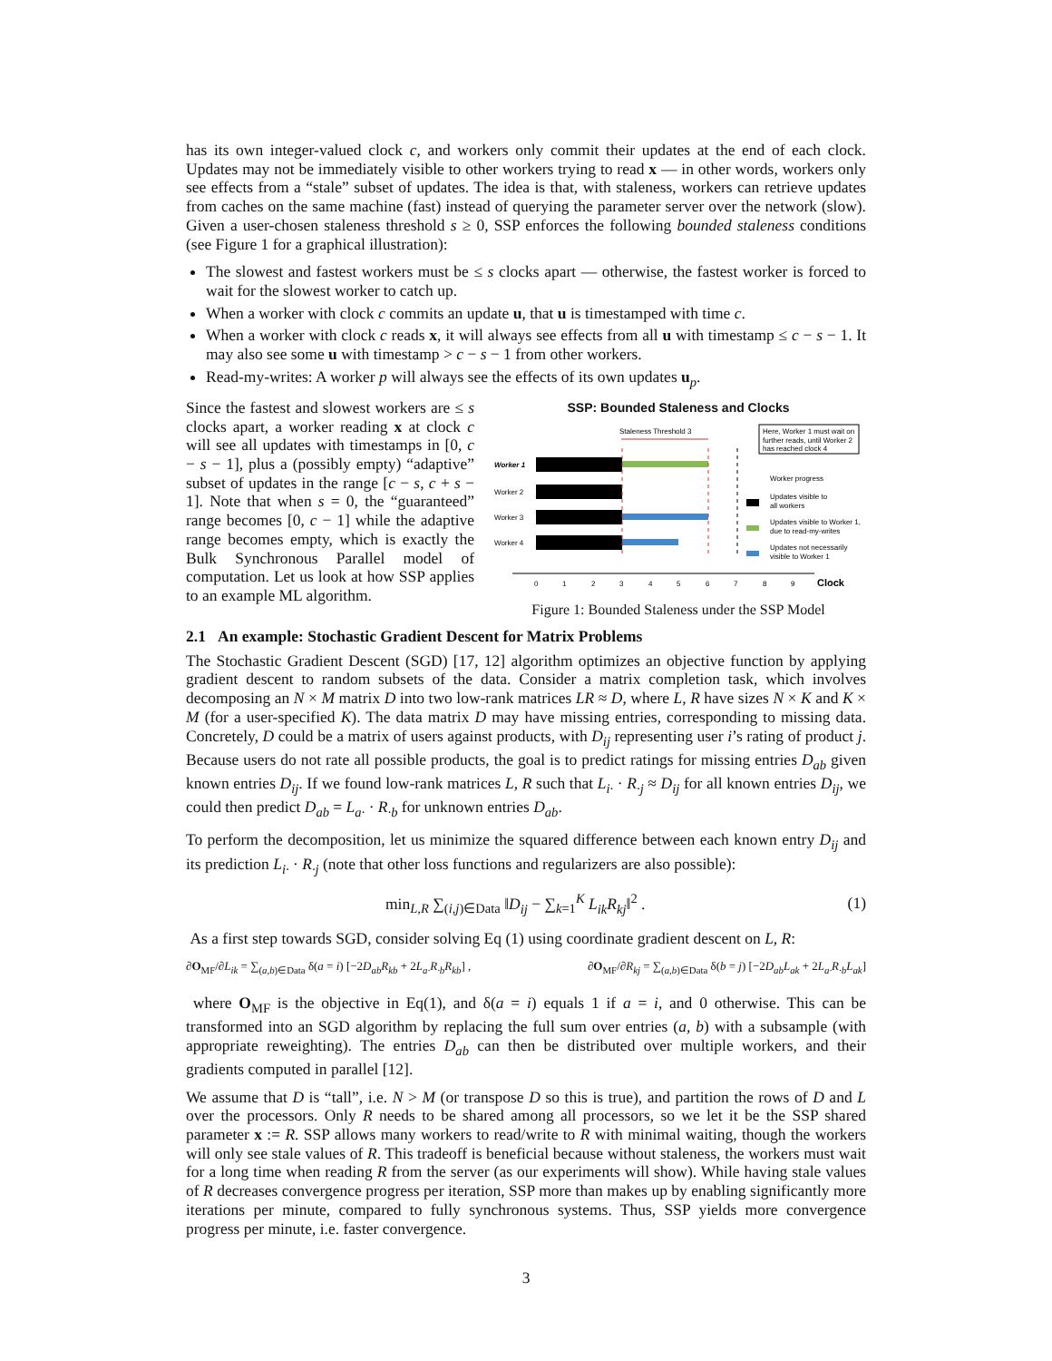has its own integer-valued clock c, and workers only commit their updates at the end of each clock. Updates may not be immediately visible to other workers trying to read x — in other words, workers only see effects from a “stale” subset of updates. The idea is that, with staleness, workers can retrieve updates from caches on the same machine (fast) instead of querying the parameter server over the network (slow). Given a user-chosen staleness threshold s ≥ 0, SSP enforces the following bounded staleness conditions (see Figure 1 for a graphical illustration):
The slowest and fastest workers must be ≤ s clocks apart — otherwise, the fastest worker is forced to wait for the slowest worker to catch up.
When a worker with clock c commits an update u, that u is timestamped with time c.
When a worker with clock c reads x, it will always see effects from all u with timestamp ≤ c − s − 1. It may also see some u with timestamp > c − s − 1 from other workers.
Read-my-writes: A worker p will always see the effects of its own updates u<sub>p</sub>.
Since the fastest and slowest workers are ≤ s clocks apart, a worker reading x at clock c will see all updates with timestamps in [0, c − s − 1], plus a (possibly empty) “adaptive” subset of updates in the range [c − s, c + s − 1]. Note that when s = 0, the “guaranteed” range becomes [0, c − 1] while the adaptive range becomes empty, which is exactly the Bulk Synchronous Parallel model of computation. Let us look at how SSP applies to an example ML algorithm.
SSP: Bounded Staleness and Clocks
Staleness Threshold 3
Here, Worker 1 must wait on
further reads, until Worker 2
has reached clock 4
Worker 1
Worker 2
Worker 3
Worker 4
Worker progress
Updates visible to
all workers
Updates visible to Worker 1,
due to read-my-writes
Updates not necessarily
visible to Worker 1
0
1
2
3
4
5
6
7
8
9
Clock
Figure 1: Bounded Staleness under the SSP Model
2.1 An example: Stochastic Gradient Descent for Matrix Problems
The Stochastic Gradient Descent (SGD) [17, 12] algorithm optimizes an objective function by applying gradient descent to random subsets of the data. Consider a matrix completion task, which involves decomposing an N × M matrix D into two low-rank matrices LR ≈ D, where L, R have sizes N × K and K × M (for a user-specified K). The data matrix D may have missing entries, corresponding to missing data. Concretely, D could be a matrix of users against products, with D<sub>ij</sub> representing user i’s rating of product j. Because users do not rate all possible products, the goal is to predict ratings for missing entries D<sub>ab</sub> given known entries D<sub>ij</sub>. If we found low-rank matrices L, R such that L<sub>i·</sub> · R<sub>·j</sub> ≈ D<sub>ij</sub> for all known entries D<sub>ij</sub>, we could then predict D<sub>ab</sub> = L<sub>a·</sub> · R<sub>·b</sub> for unknown entries D<sub>ab</sub>.
To perform the decomposition, let us minimize the squared difference between each known entry D<sub>ij</sub> and its prediction L<sub>i·</sub> · R<sub>·j</sub> (note that other loss functions and regularizers are also possible):
min<sub>L,R</sub> ∑<sub>(i,j)∈Data</sub> ‖D<sub>ij</sub> − ∑<sub>k=1</sub><sup>K</sup> L<sub>ik</sub>R<sub>kj</sub>‖<sup>2</sup> . (1)
As a first step towards SGD, consider solving Eq (1) using coordinate gradient descent on L, R:
∂O<sub>MF</sub>/∂L<sub>ik</sub> = ∑<sub>(a,b)∈Data</sub> δ(a = i) [−2D<sub>ab</sub>R<sub>kb</sub> + 2L<sub>a·</sub>R<sub>·b</sub>R<sub>kb</sub>] , ∂O<sub>MF</sub>/∂R<sub>kj</sub> = ∑<sub>(a,b)∈Data</sub> δ(b = j) [−2D<sub>ab</sub>L<sub>ak</sub> + 2L<sub>a·</sub>R<sub>·b</sub>L<sub>ak</sub>]
where O<sub>MF</sub> is the objective in Eq(1), and δ(a = i) equals 1 if a = i, and 0 otherwise. This can be transformed into an SGD algorithm by replacing the full sum over entries (a, b) with a subsample (with appropriate reweighting). The entries D<sub>ab</sub> can then be distributed over multiple workers, and their gradients computed in parallel [12].
We assume that D is “tall”, i.e. N > M (or transpose D so this is true), and partition the rows of D and L over the processors. Only R needs to be shared among all processors, so we let it be the SSP shared parameter x := R. SSP allows many workers to read/write to R with minimal waiting, though the workers will only see stale values of R. This tradeoff is beneficial because without staleness, the workers must wait for a long time when reading R from the server (as our experiments will show). While having stale values of R decreases convergence progress per iteration, SSP more than makes up by enabling significantly more iterations per minute, compared to fully synchronous systems. Thus, SSP yields more convergence progress per minute, i.e. faster convergence.
3